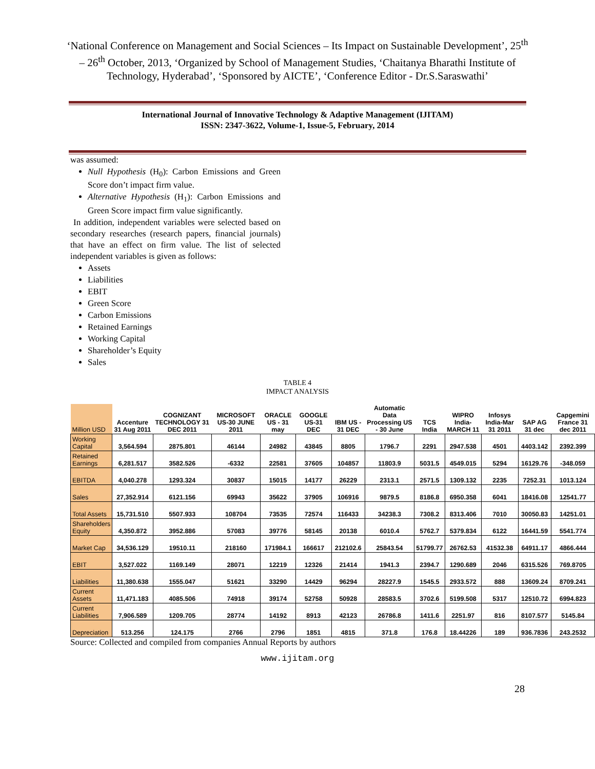‘National Conference on Management and Social Sciences – Its Impact on Sustainable Development’, 25<sup>th</sup> – 26<sup>th</sup> October, 2013, ‘Organized by School of Management Studies, ‘Chaitanya Bharathi Institute of Technology, Hyderabad’, ‘Sponsored by AICTE’, ‘Conference Editor - Dr.S.Saraswathi’
International Journal of Innovative Technology & Adaptive Management (IJITAM)
ISSN: 2347-3622, Volume-1, Issue-5, February, 2014
was assumed:
Null Hypothesis (H<sub>0</sub>): Carbon Emissions and Green Score don’t impact firm value.
Alternative Hypothesis (H<sub>1</sub>): Carbon Emissions and Green Score impact firm value significantly.
In addition, independent variables were selected based on secondary researches (research papers, financial journals) that have an effect on firm value. The list of selected independent variables is given as follows:
Assets
Liabilities
EBIT
Green Score
Carbon Emissions
Retained Earnings
Working Capital
Shareholder’s Equity
Sales
TABLE 4
IMPACT ANALYSIS
| Million USD | Accenture 31 Aug 2011 | COGNIZANT TECHNOLOGY 31 DEC 2011 | MICROSOFT US-30 JUNE 2011 | ORACLE US - 31 may | GOOGLE US-31 DEC | IBM US - 31 DEC | Automatic Data Processing US - 30 June | TCS India | WIPRO India-MARCH 11 | Infosys India-Mar 31 2011 | SAP AG 31 dec | Capgemini France 31 dec 2011 |
| --- | --- | --- | --- | --- | --- | --- | --- | --- | --- | --- | --- | --- |
| Working Capital | 3,564.594 | 2875.801 | 46144 | 24982 | 43845 | 8805 | 1796.7 | 2291 | 2947.538 | 4501 | 4403.142 | 2392.399 |
| Retained Earnings | 6,281.517 | 3582.526 | -6332 | 22581 | 37605 | 104857 | 11803.9 | 5031.5 | 4549.015 | 5294 | 16129.76 | -348.059 |
| EBITDA | 4,040.278 | 1293.324 | 30837 | 15015 | 14177 | 26229 | 2313.1 | 2571.5 | 1309.132 | 2235 | 7252.31 | 1013.124 |
| Sales | 27,352.914 | 6121.156 | 69943 | 35622 | 37905 | 106916 | 9879.5 | 8186.8 | 6950.358 | 6041 | 18416.08 | 12541.77 |
| Total Assets | 15,731.510 | 5507.933 | 108704 | 73535 | 72574 | 116433 | 34238.3 | 7308.2 | 8313.406 | 7010 | 30050.83 | 14251.01 |
| Shareholders Equity | 4,350.872 | 3952.886 | 57083 | 39776 | 58145 | 20138 | 6010.4 | 5762.7 | 5379.834 | 6122 | 16441.59 | 5541.774 |
| Market Cap | 34,536.129 | 19510.11 | 218160 | 171984.1 | 166617 | 212102.6 | 25843.54 | 51799.77 | 26762.53 | 41532.38 | 64911.17 | 4866.444 |
| EBIT | 3,527.022 | 1169.149 | 28071 | 12219 | 12326 | 21414 | 1941.3 | 2394.7 | 1290.689 | 2046 | 6315.526 | 769.8705 |
| Liabilities | 11,380.638 | 1555.047 | 51621 | 33290 | 14429 | 96294 | 28227.9 | 1545.5 | 2933.572 | 888 | 13609.24 | 8709.241 |
| Current Assets | 11,471.183 | 4085.506 | 74918 | 39174 | 52758 | 50928 | 28583.5 | 3702.6 | 5199.508 | 5317 | 12510.72 | 6994.823 |
| Current Liabilities | 7,906.589 | 1209.705 | 28774 | 14192 | 8913 | 42123 | 26786.8 | 1411.6 | 2251.97 | 816 | 8107.577 | 5145.84 |
| Depreciation | 513.256 | 124.175 | 2766 | 2796 | 1851 | 4815 | 371.8 | 176.8 | 18.44226 | 189 | 936.7836 | 243.2532 |
Source: Collected and compiled from companies Annual Reports by authors
www.ijitam.org
28